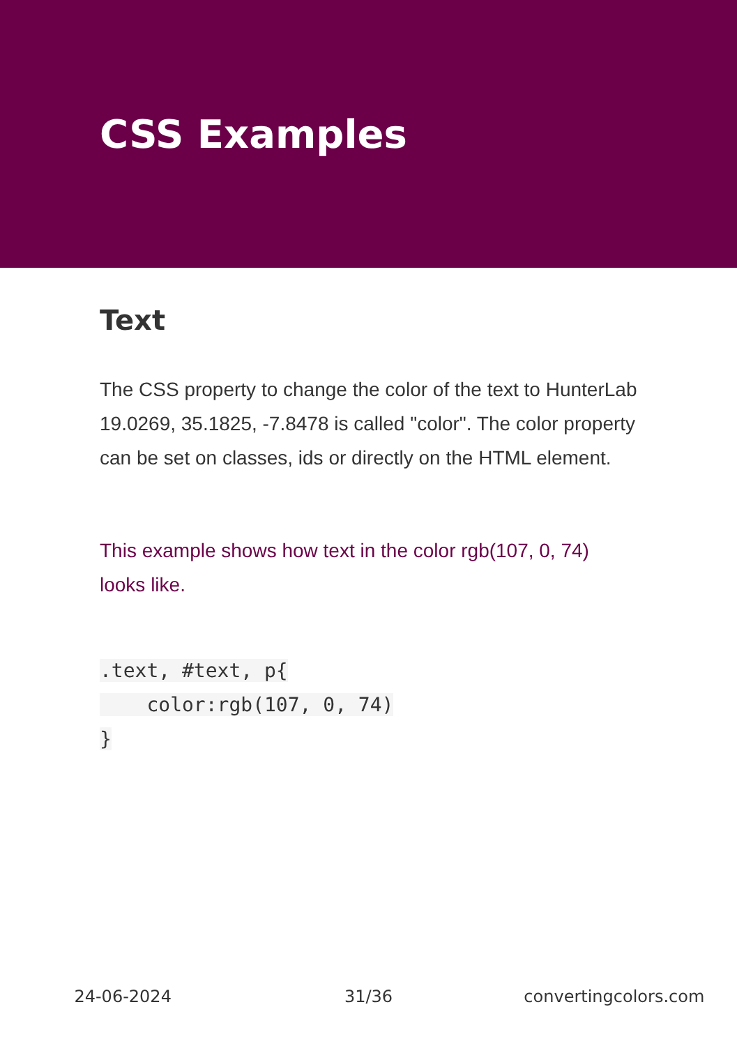CSS Examples
Text
The CSS property to change the color of the text to HunterLab 19.0269, 35.1825, -7.8478 is called "color". The color property can be set on classes, ids or directly on the HTML element.
This example shows how text in the color rgb(107, 0, 74) looks like.
.text, #text, p{
    color:rgb(107, 0, 74)
}
24-06-2024 31/36 convertingcolors.com